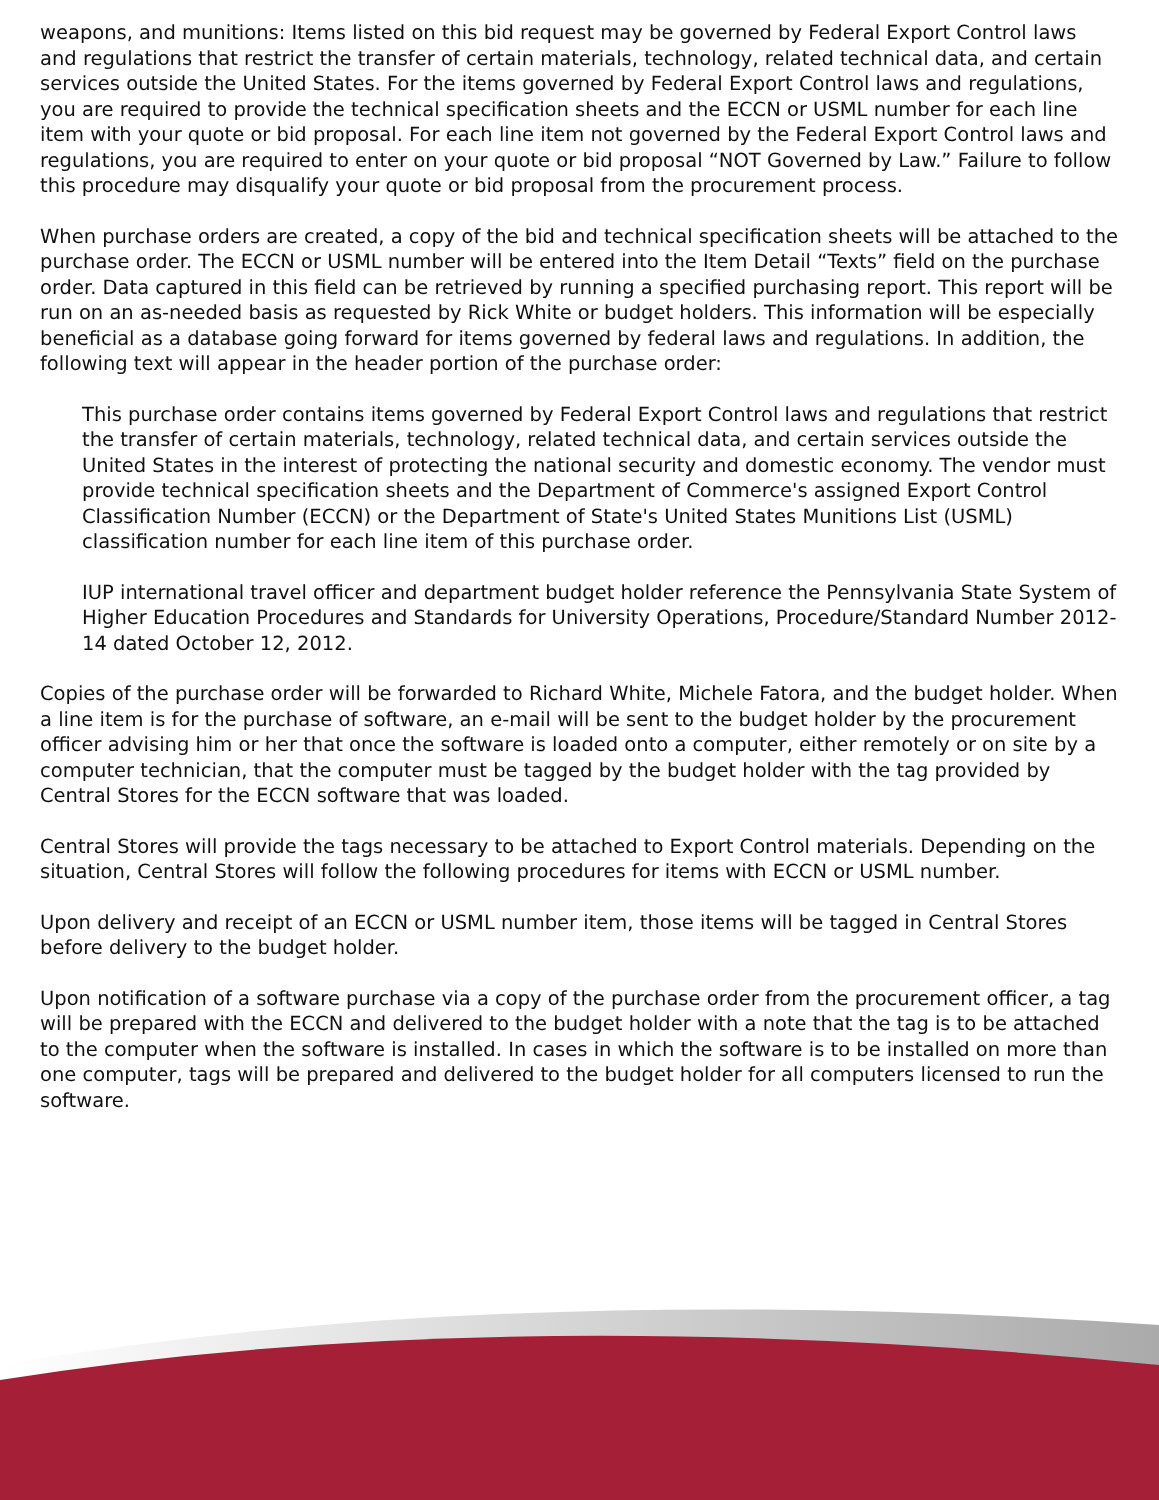weapons, and munitions: Items listed on this bid request may be governed by Federal Export Control laws and regulations that restrict the transfer of certain materials, technology, related technical data, and certain services outside the United States. For the items governed by Federal Export Control laws and regulations, you are required to provide the technical specification sheets and the ECCN or USML number for each line item with your quote or bid proposal. For each line item not governed by the Federal Export Control laws and regulations, you are required to enter on your quote or bid proposal “NOT Governed by Law.” Failure to follow this procedure may disqualify your quote or bid proposal from the procurement process.
When purchase orders are created, a copy of the bid and technical specification sheets will be attached to the purchase order. The ECCN or USML number will be entered into the Item Detail “Texts” field on the purchase order. Data captured in this field can be retrieved by running a specified purchasing report. This report will be run on an as-needed basis as requested by Rick White or budget holders. This information will be especially beneficial as a database going forward for items governed by federal laws and regulations. In addition, the following text will appear in the header portion of the purchase order:
This purchase order contains items governed by Federal Export Control laws and regulations that restrict the transfer of certain materials, technology, related technical data, and certain services outside the United States in the interest of protecting the national security and domestic economy. The vendor must provide technical specification sheets and the Department of Commerce's assigned Export Control Classification Number (ECCN) or the Department of State's United States Munitions List (USML) classification number for each line item of this purchase order.
IUP international travel officer and department budget holder reference the Pennsylvania State System of Higher Education Procedures and Standards for University Operations, Procedure/Standard Number 2012-14 dated October 12, 2012.
Copies of the purchase order will be forwarded to Richard White, Michele Fatora, and the budget holder. When a line item is for the purchase of software, an e-mail will be sent to the budget holder by the procurement officer advising him or her that once the software is loaded onto a computer, either remotely or on site by a computer technician, that the computer must be tagged by the budget holder with the tag provided by Central Stores for the ECCN software that was loaded.
Central Stores will provide the tags necessary to be attached to Export Control materials. Depending on the situation, Central Stores will follow the following procedures for items with ECCN or USML number.
Upon delivery and receipt of an ECCN or USML number item, those items will be tagged in Central Stores before delivery to the budget holder.
Upon notification of a software purchase via a copy of the purchase order from the procurement officer, a tag will be prepared with the ECCN and delivered to the budget holder with a note that the tag is to be attached to the computer when the software is installed. In cases in which the software is to be installed on more than one computer, tags will be prepared and delivered to the budget holder for all computers licensed to run the software.